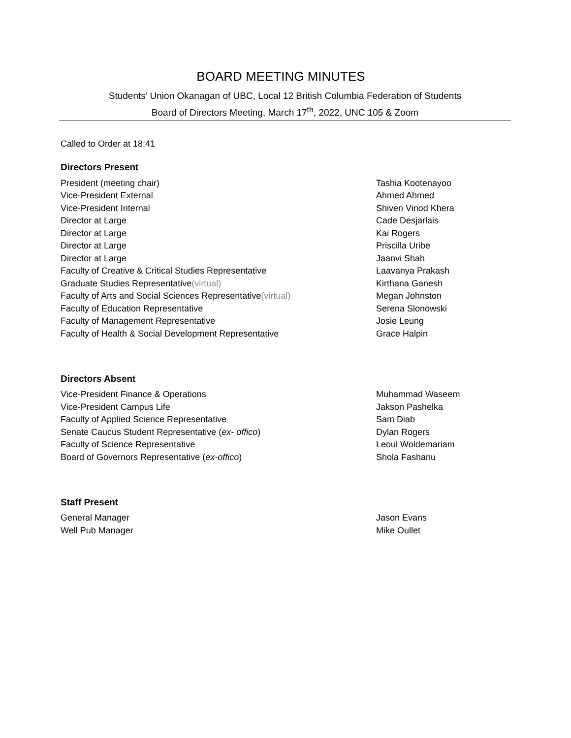BOARD MEETING MINUTES
Students’ Union Okanagan of UBC, Local 12 British Columbia Federation of Students
Board of Directors Meeting, March 17<sup>th</sup>, 2022, UNC 105 & Zoom
Called to Order at 18:41
Directors Present
President (meeting chair) Tashia Kootenayoo
Vice-President External Ahmed Ahmed
Vice-President Internal Shiven Vinod Khera
Director at Large Cade Desjarlais
Director at Large Kai Rogers
Director at Large Priscilla Uribe
Director at Large Jaanvi Shah
Faculty of Creative & Critical Studies Representative Laavanya Prakash
Graduate Studies Representative(virtual) Kirthana Ganesh
Faculty of Arts and Social Sciences Representative(virtual) Megan Johnston
Faculty of Education Representative Serena Slonowski
Faculty of Management Representative Josie Leung
Faculty of Health & Social Development Representative Grace Halpin
Directors Absent
Vice-President Finance & Operations Muhammad Waseem
Vice-President Campus Life Jakson Pashelka
Faculty of Applied Science Representative Sam Diab
Senate Caucus Student Representative (ex- offico) Dylan Rogers
Faculty of Science Representative Leoul Woldemariam
Board of Governors Representative (ex-offico) Shola Fashanu
Staff Present
General Manager Jason Evans
Well Pub Manager Mike Oullet